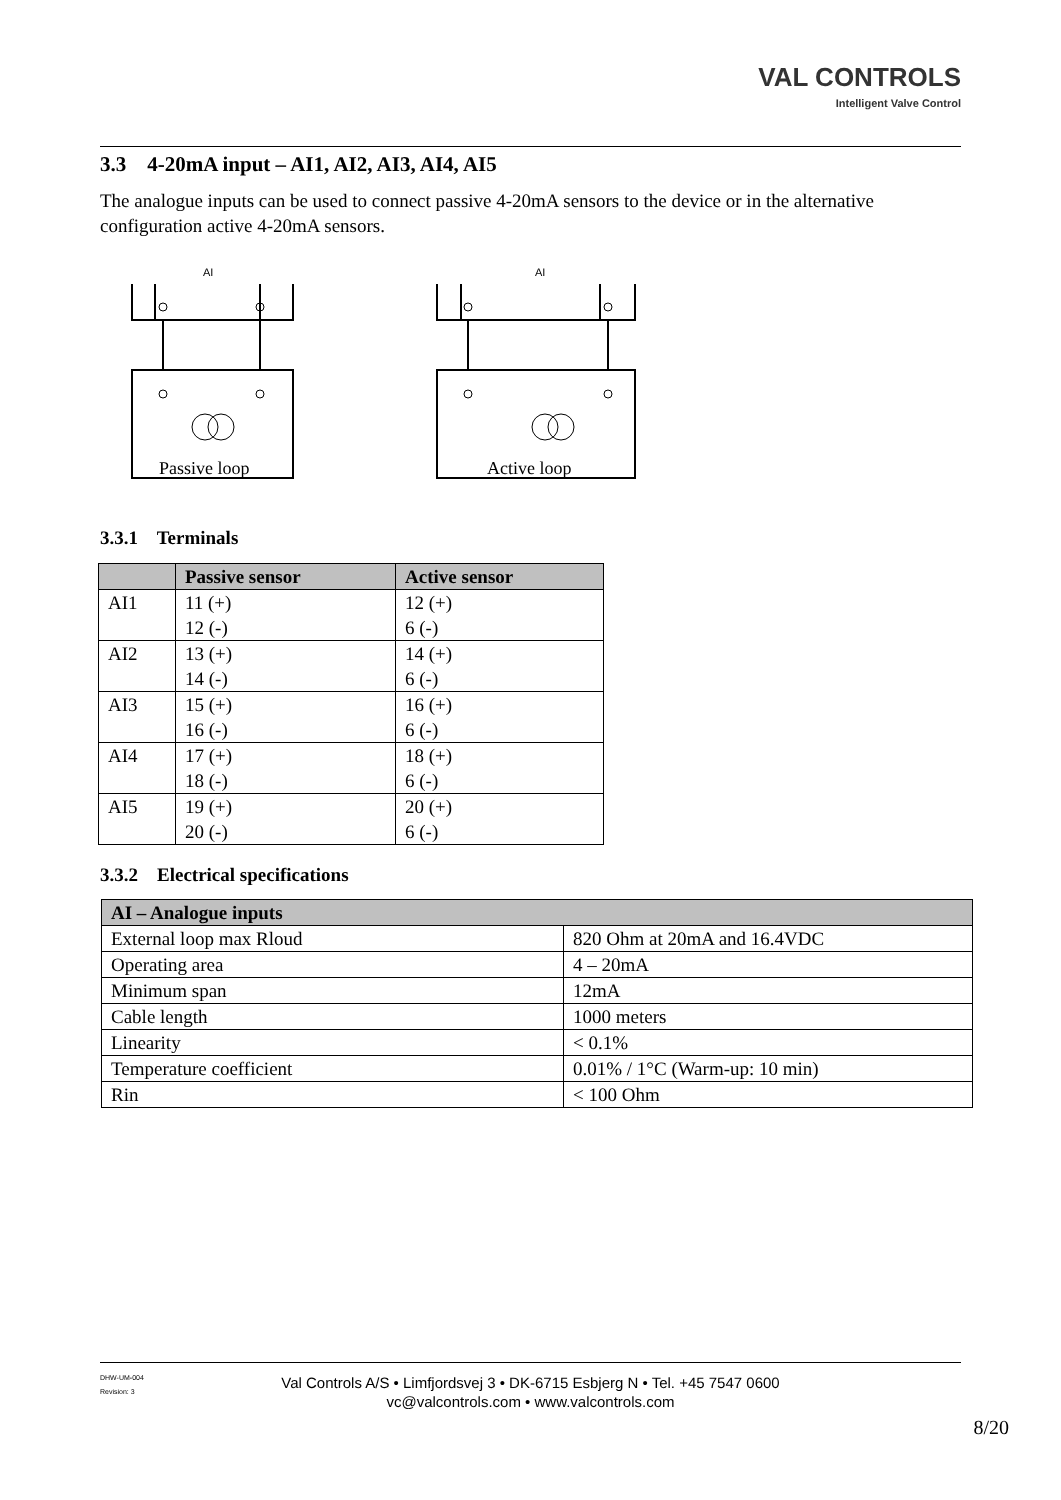VAL CONTROLS
Intelligent Valve Control
3.3 4-20mA input – AI1, AI2, AI3, AI4, AI5
The analogue inputs can be used to connect passive 4-20mA sensors to the device or in the alternative configuration active 4-20mA sensors.
AI
Passive loop
AI
Active loop
3.3.1 Terminals
| | Passive sensor | Active sensor |
| --- | --- | --- |
| AI1 | 11 (+) 12 (-) | 12 (+) 6 (-) |
| AI2 | 13 (+) 14 (-) | 14 (+) 6 (-) |
| AI3 | 15 (+) 16 (-) | 16 (+) 6 (-) |
| AI4 | 17 (+) 18 (-) | 18 (+) 6 (-) |
| AI5 | 19 (+) 20 (-) | 20 (+) 6 (-) |
3.3.2 Electrical specifications
| AI – Analogue inputs | |
| --- | --- |
| External loop max Rloud | 820 Ohm at 20mA and 16.4VDC |
| Operating area | 4 – 20mA |
| Minimum span | 12mA |
| Cable length | 1000 meters |
| Linearity | < 0.1% |
| Temperature coefficient | 0.01% / 1°C (Warm-up: 10 min) |
| Rin | < 100 Ohm |
DHW-UM-004
Revision: 3
Val Controls A/S • Limfjordsvej 3 • DK-6715 Esbjerg N • Tel. +45 7547 0600
vc@valcontrols.com • www.valcontrols.com
8/20